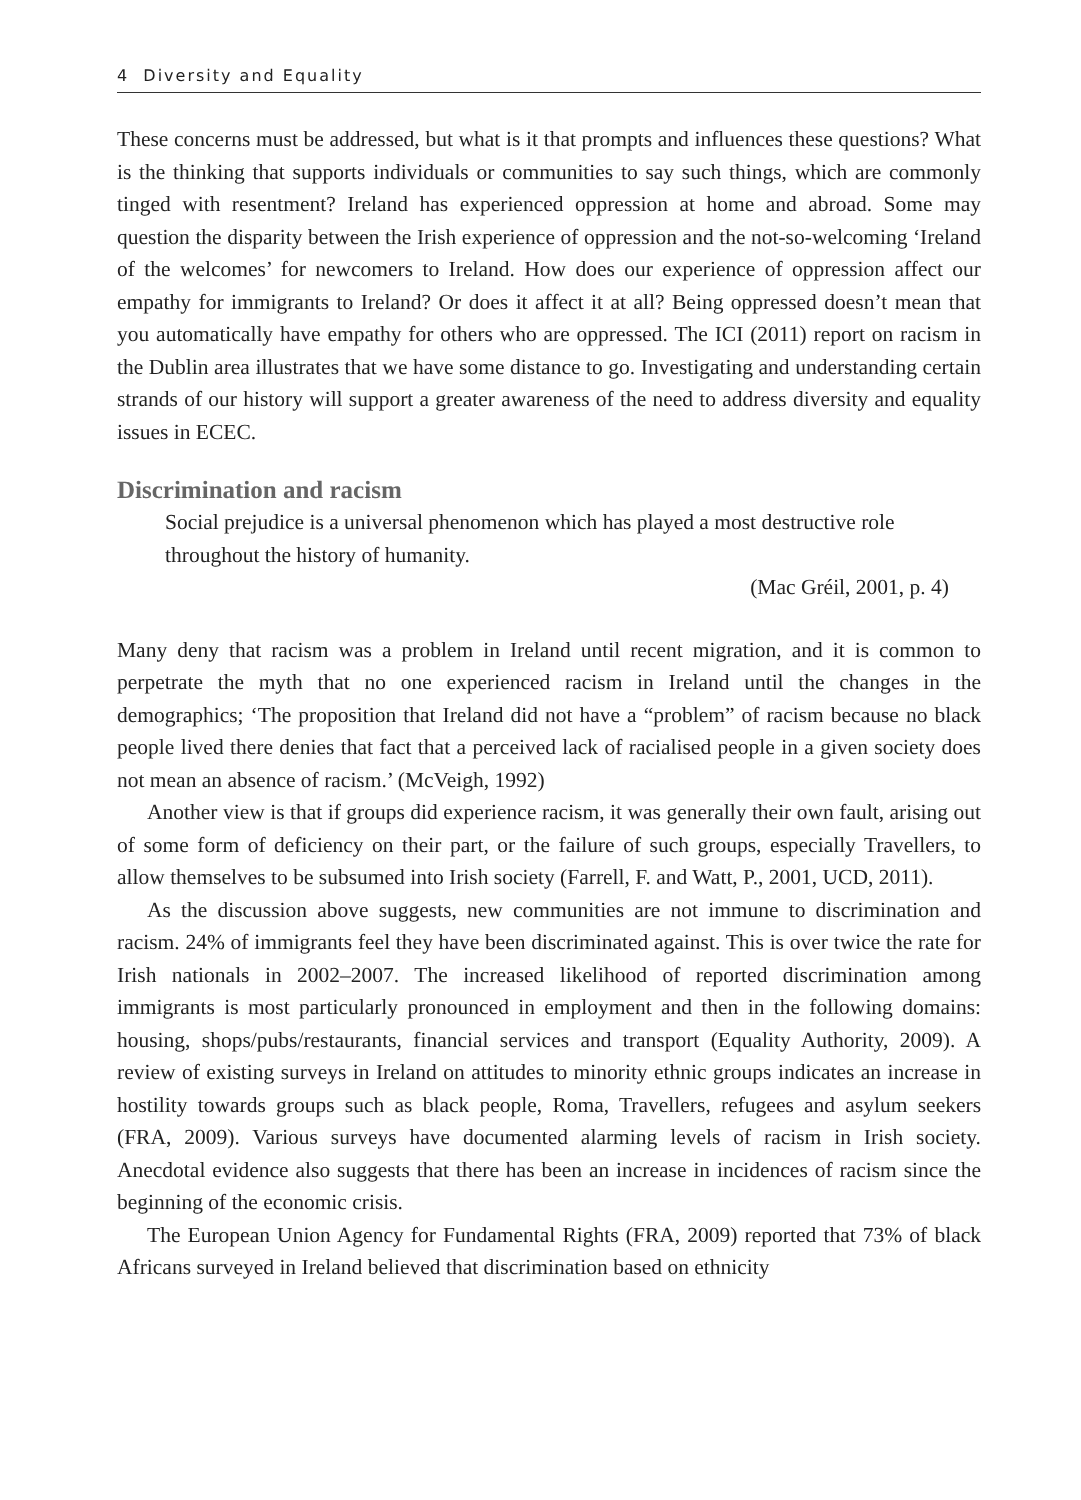4 Diversity and Equality
These concerns must be addressed, but what is it that prompts and influences these questions? What is the thinking that supports individuals or communities to say such things, which are commonly tinged with resentment? Ireland has experienced oppression at home and abroad. Some may question the disparity between the Irish experience of oppression and the not-so-welcoming ‘Ireland of the welcomes’ for newcomers to Ireland. How does our experience of oppression affect our empathy for immigrants to Ireland? Or does it affect it at all? Being oppressed doesn’t mean that you automatically have empathy for others who are oppressed. The ICI (2011) report on racism in the Dublin area illustrates that we have some distance to go. Investigating and understanding certain strands of our history will support a greater awareness of the need to address diversity and equality issues in ECEC.
Discrimination and racism
Social prejudice is a universal phenomenon which has played a most destructive role throughout the history of humanity.
(Mac Gréil, 2001, p. 4)
Many deny that racism was a problem in Ireland until recent migration, and it is common to perpetrate the myth that no one experienced racism in Ireland until the changes in the demographics; ‘The proposition that Ireland did not have a “problem” of racism because no black people lived there denies that fact that a perceived lack of racialised people in a given society does not mean an absence of racism.’ (McVeigh, 1992)
Another view is that if groups did experience racism, it was generally their own fault, arising out of some form of deficiency on their part, or the failure of such groups, especially Travellers, to allow themselves to be subsumed into Irish society (Farrell, F. and Watt, P., 2001, UCD, 2011).
As the discussion above suggests, new communities are not immune to discrimination and racism. 24% of immigrants feel they have been discriminated against. This is over twice the rate for Irish nationals in 2002–2007. The increased likelihood of reported discrimination among immigrants is most particularly pronounced in employment and then in the following domains: housing, shops/pubs/restaurants, financial services and transport (Equality Authority, 2009). A review of existing surveys in Ireland on attitudes to minority ethnic groups indicates an increase in hostility towards groups such as black people, Roma, Travellers, refugees and asylum seekers (FRA, 2009). Various surveys have documented alarming levels of racism in Irish society. Anecdotal evidence also suggests that there has been an increase in incidences of racism since the beginning of the economic crisis.
The European Union Agency for Fundamental Rights (FRA, 2009) reported that 73% of black Africans surveyed in Ireland believed that discrimination based on ethnicity